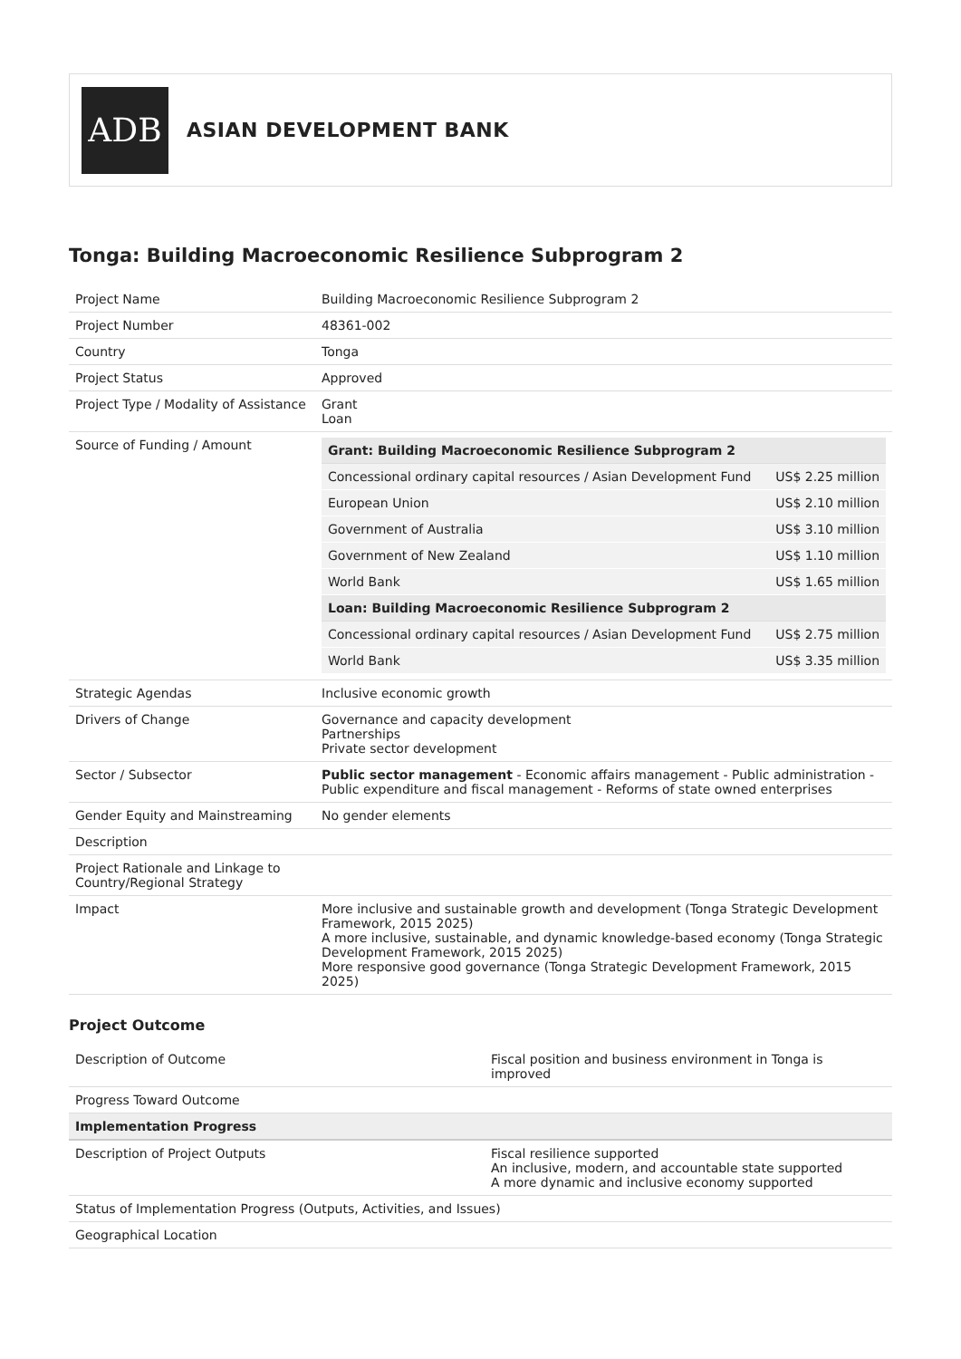ADB
ASIAN DEVELOPMENT BANK
Tonga: Building Macroeconomic Resilience Subprogram 2
| Project Name | Building Macroeconomic Resilience Subprogram 2 |
| Project Number | 48361-002 |
| Country | Tonga |
| Project Status | Approved |
| Project Type / Modality of Assistance | Grant Loan |
| Source of Funding / Amount | / Grant: Building Macroeconomic Resilience Subprogram 2 / / / --- / --- / / Concessional ordinary capital resources / Asian Development Fund / US$ 2.25 million / / European Union / US$ 2.10 million / / Government of Australia / US$ 3.10 million / / Government of New Zealand / US$ 1.10 million / / World Bank / US$ 1.65 million / / Loan: Building Macroeconomic Resilience Subprogram 2 / / / Concessional ordinary capital resources / Asian Development Fund / US$ 2.75 million / / World Bank / US$ 3.35 million / |
| Strategic Agendas | Inclusive economic growth |
| Drivers of Change | Governance and capacity development Partnerships Private sector development |
| Sector / Subsector | Public sector management - Economic affairs management - Public administration - Public expenditure and fiscal management - Reforms of state owned enterprises |
| Gender Equity and Mainstreaming | No gender elements |
| Description | |
| Project Rationale and Linkage to Country/Regional Strategy | |
| Impact | More inclusive and sustainable growth and development (Tonga Strategic Development Framework, 2015 2025) A more inclusive, sustainable, and dynamic knowledge-based economy (Tonga Strategic Development Framework, 2015 2025) More responsive good governance (Tonga Strategic Development Framework, 2015 2025) |
Project Outcome
| Description of Outcome | Fiscal position and business environment in Tonga is improved |
| Progress Toward Outcome | |
| Implementation Progress | |
| Description of Project Outputs | Fiscal resilience supported An inclusive, modern, and accountable state supported A more dynamic and inclusive economy supported |
| Status of Implementation Progress (Outputs, Activities, and Issues) | |
| Geographical Location | |